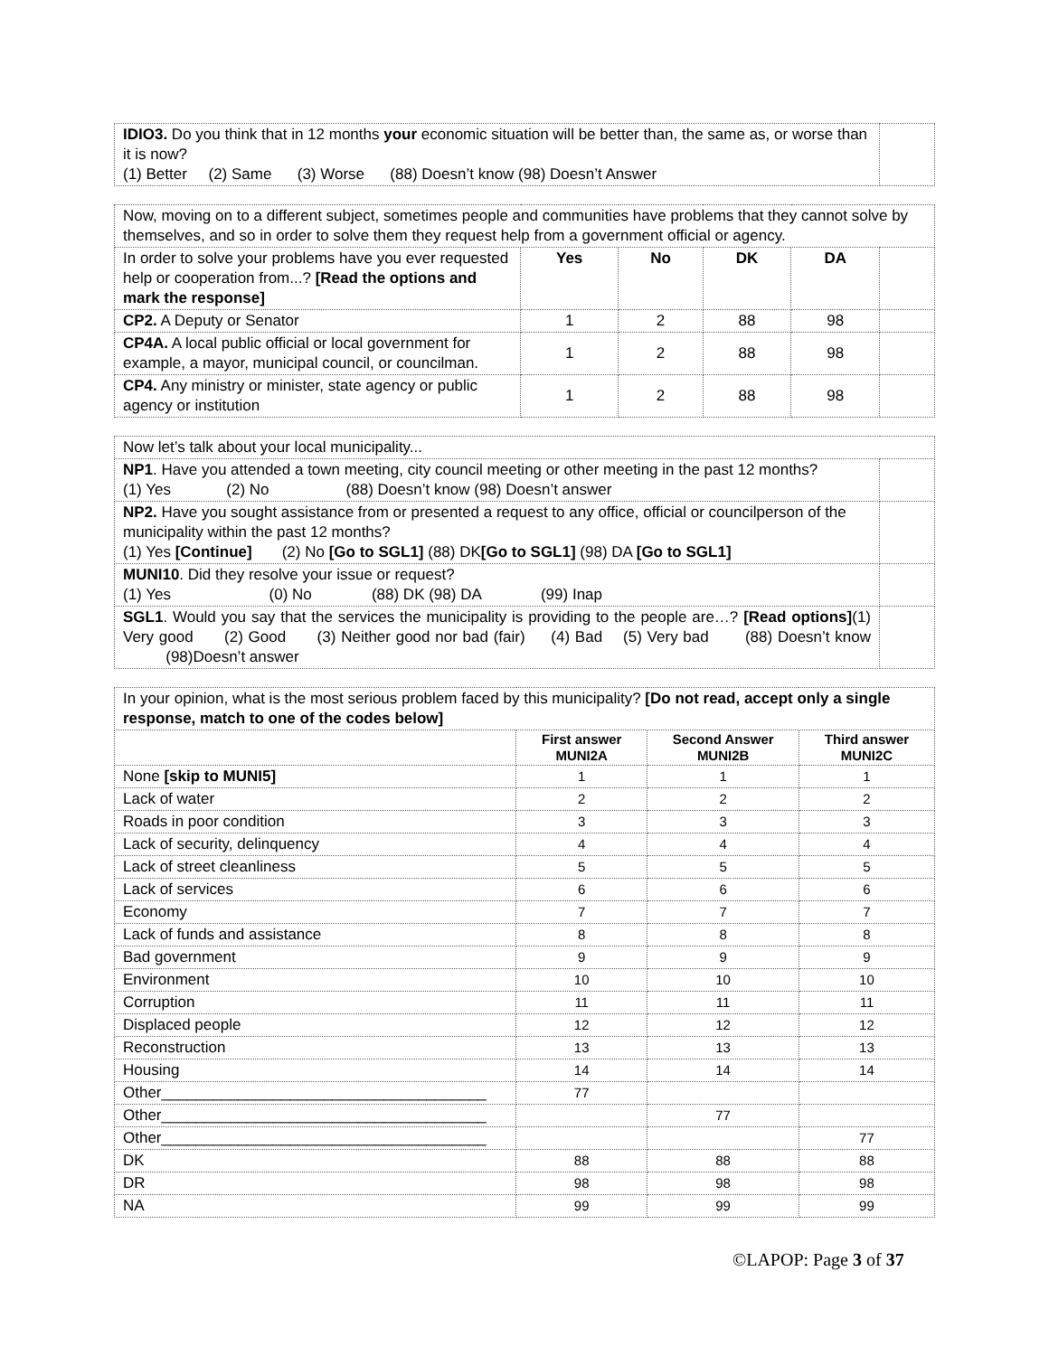| IDIO3. Do you think that in 12 months your economic situation will be better than, the same as, or worse than it is now? (1) Better (2) Same (3) Worse (88) Doesn’t know (98) Doesn’t Answer | |
| Now, moving on to a different subject, sometimes people and communities have problems that they cannot solve by themselves, and so in order to solve them they request help from a government official or agency. | | | | | |
| In order to solve your problems have you ever requested help or cooperation from...? [Read the options and mark the response] | Yes | No | DK | DA | |
| CP2. A Deputy or Senator | 1 | 2 | 88 | 98 | |
| CP4A. A local public official or local government for example, a mayor, municipal council, or councilman. | 1 | 2 | 88 | 98 | |
| CP4. Any ministry or minister, state agency or public agency or institution | 1 | 2 | 88 | 98 | |
| Now let’s talk about your local municipality... | |
| NP1 . Have you attended a town meeting, city council meeting or other meeting in the past 12 months? (1) Yes (2) No (88) Doesn’t know (98) Doesn’t answer | |
| NP2. Have you sought assistance from or presented a request to any office, official or councilperson of the municipality within the past 12 months? (1) Yes [Continue] (2) No [Go to SGL1] (88) DK [Go to SGL1] (98) DA [Go to SGL1] | |
| MUNI10 . Did they resolve your issue or request? (1) Yes (0) No (88) DK (98) DA (99) Inap | |
| SGL1 . Would you say that the services the municipality is providing to the people are…? [Read options] (1) Very good (2) Good (3) Neither good nor bad (fair) (4) Bad (5) Very bad (88) Doesn’t know (98)Doesn’t answer | |
| In your opinion, what is the most serious problem faced by this municipality? [Do not read, accept only a single response, match to one of the codes below] | | | |
| | First answer MUNI2A | Second Answer MUNI2B | Third answer MUNI2C |
| None [skip to MUNI5] | 1 | 1 | 1 |
| Lack of water | 2 | 2 | 2 |
| Roads in poor condition | 3 | 3 | 3 |
| Lack of security, delinquency | 4 | 4 | 4 |
| Lack of street cleanliness | 5 | 5 | 5 |
| Lack of services | 6 | 6 | 6 |
| Economy | 7 | 7 | 7 |
| Lack of funds and assistance | 8 | 8 | 8 |
| Bad government | 9 | 9 | 9 |
| Environment | 10 | 10 | 10 |
| Corruption | 11 | 11 | 11 |
| Displaced people | 12 | 12 | 12 |
| Reconstruction | 13 | 13 | 13 |
| Housing | 14 | 14 | 14 |
| Other______________________________________ | 77 | | |
| Other______________________________________ | | 77 | |
| Other______________________________________ | | | 77 |
| DK | 88 | 88 | 88 |
| DR | 98 | 98 | 98 |
| NA | 99 | 99 | 99 |
©LAPOP: Page 3 of 37